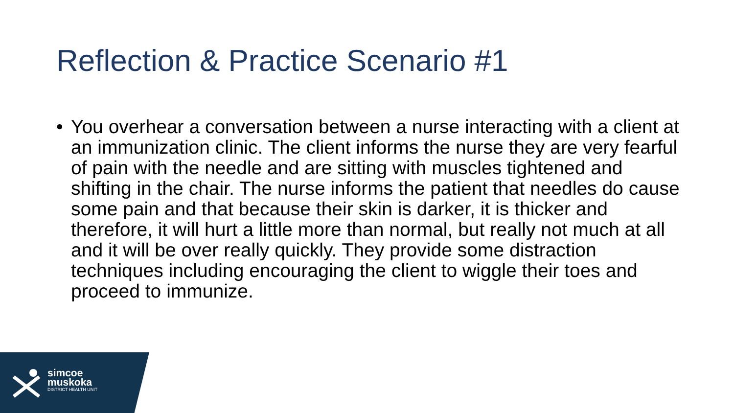Reflection & Practice Scenario #1
• You overhear a conversation between a nurse interacting with a client at an immunization clinic. The client informs the nurse they are very fearful of pain with the needle and are sitting with muscles tightened and shifting in the chair. The nurse informs the patient that needles do cause some pain and that because their skin is darker, it is thicker and therefore, it will hurt a little more than normal, but really not much at all and it will be over really quickly. They provide some distraction techniques including encouraging the client to wiggle their toes and proceed to immunize.
simcoe
muskoka
DISTRICT HEALTH UNIT